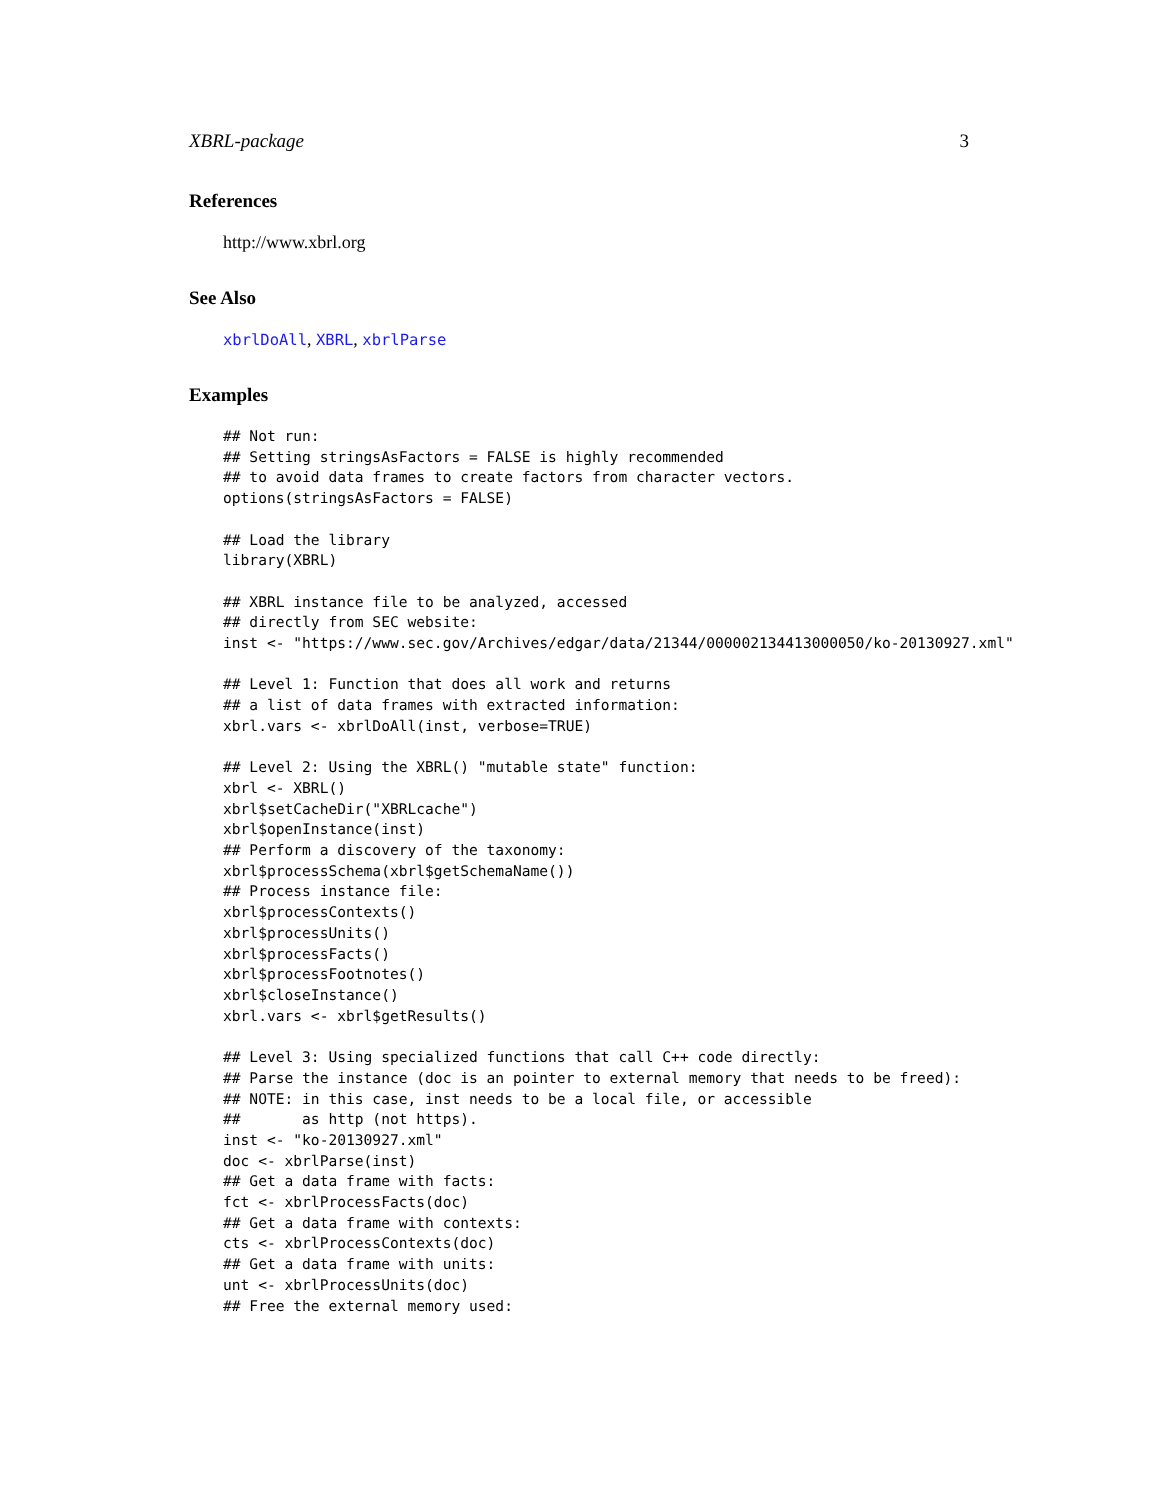XBRL-package 3
References
http://www.xbrl.org
See Also
xbrlDoAll, XBRL, xbrlParse
Examples
## Not run:
## Setting stringsAsFactors = FALSE is highly recommended
## to avoid data frames to create factors from character vectors.
options(stringsAsFactors = FALSE)

## Load the library
library(XBRL)

## XBRL instance file to be analyzed, accessed
## directly from SEC website:
inst <- "https://www.sec.gov/Archives/edgar/data/21344/000002134413000050/ko-20130927.xml"

## Level 1: Function that does all work and returns
## a list of data frames with extracted information:
xbrl.vars <- xbrlDoAll(inst, verbose=TRUE)

## Level 2: Using the XBRL() "mutable state" function:
xbrl <- XBRL()
xbrl$setCacheDir("XBRLcache")
xbrl$openInstance(inst)
## Perform a discovery of the taxonomy:
xbrl$processSchema(xbrl$getSchemaName())
## Process instance file:
xbrl$processContexts()
xbrl$processUnits()
xbrl$processFacts()
xbrl$processFootnotes()
xbrl$closeInstance()
xbrl.vars <- xbrl$getResults()

## Level 3: Using specialized functions that call C++ code directly:
## Parse the instance (doc is an pointer to external memory that needs to be freed):
## NOTE: in this case, inst needs to be a local file, or accessible
##       as http (not https).
inst <- "ko-20130927.xml"
doc <- xbrlParse(inst)
## Get a data frame with facts:
fct <- xbrlProcessFacts(doc)
## Get a data frame with contexts:
cts <- xbrlProcessContexts(doc)
## Get a data frame with units:
unt <- xbrlProcessUnits(doc)
## Free the external memory used: